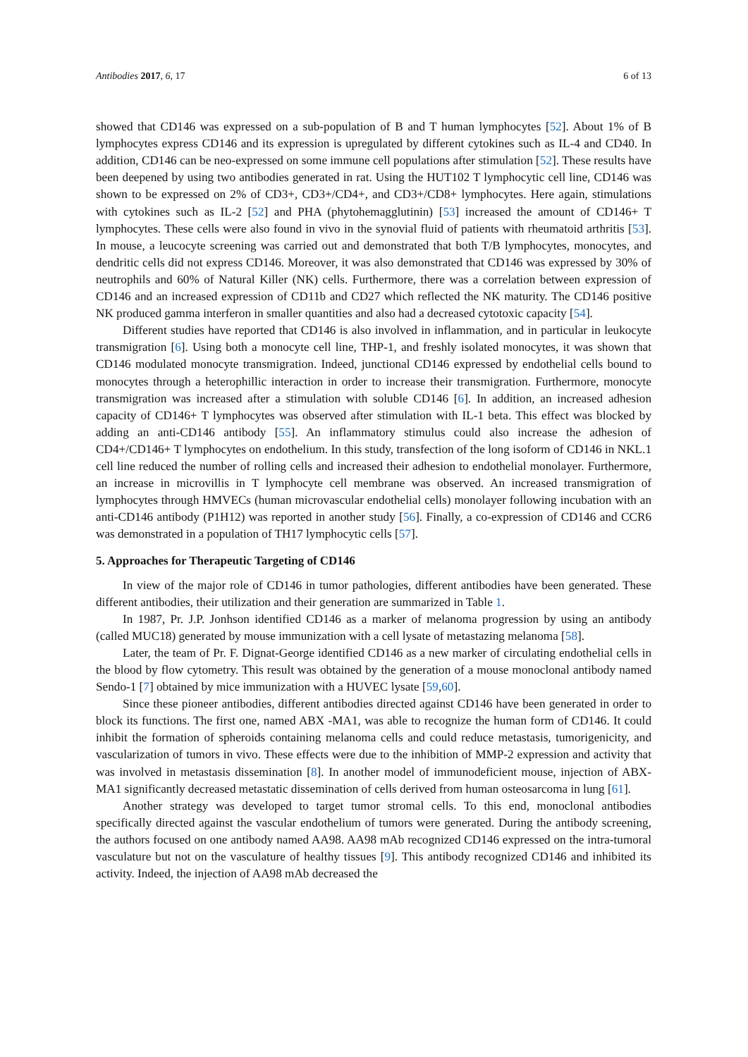Antibodies 2017, 6, 17 6 of 13
showed that CD146 was expressed on a sub-population of B and T human lymphocytes [52]. About 1% of B lymphocytes express CD146 and its expression is upregulated by different cytokines such as IL-4 and CD40. In addition, CD146 can be neo-expressed on some immune cell populations after stimulation [52]. These results have been deepened by using two antibodies generated in rat. Using the HUT102 T lymphocytic cell line, CD146 was shown to be expressed on 2% of CD3+, CD3+/CD4+, and CD3+/CD8+ lymphocytes. Here again, stimulations with cytokines such as IL-2 [52] and PHA (phytohemagglutinin) [53] increased the amount of CD146+ T lymphocytes. These cells were also found in vivo in the synovial fluid of patients with rheumatoid arthritis [53]. In mouse, a leucocyte screening was carried out and demonstrated that both T/B lymphocytes, monocytes, and dendritic cells did not express CD146. Moreover, it was also demonstrated that CD146 was expressed by 30% of neutrophils and 60% of Natural Killer (NK) cells. Furthermore, there was a correlation between expression of CD146 and an increased expression of CD11b and CD27 which reflected the NK maturity. The CD146 positive NK produced gamma interferon in smaller quantities and also had a decreased cytotoxic capacity [54].
Different studies have reported that CD146 is also involved in inflammation, and in particular in leukocyte transmigration [6]. Using both a monocyte cell line, THP-1, and freshly isolated monocytes, it was shown that CD146 modulated monocyte transmigration. Indeed, junctional CD146 expressed by endothelial cells bound to monocytes through a heterophillic interaction in order to increase their transmigration. Furthermore, monocyte transmigration was increased after a stimulation with soluble CD146 [6]. In addition, an increased adhesion capacity of CD146+ T lymphocytes was observed after stimulation with IL-1 beta. This effect was blocked by adding an anti-CD146 antibody [55]. An inflammatory stimulus could also increase the adhesion of CD4+/CD146+ T lymphocytes on endothelium. In this study, transfection of the long isoform of CD146 in NKL.1 cell line reduced the number of rolling cells and increased their adhesion to endothelial monolayer. Furthermore, an increase in microvillis in T lymphocyte cell membrane was observed. An increased transmigration of lymphocytes through HMVECs (human microvascular endothelial cells) monolayer following incubation with an anti-CD146 antibody (P1H12) was reported in another study [56]. Finally, a co-expression of CD146 and CCR6 was demonstrated in a population of TH17 lymphocytic cells [57].
5. Approaches for Therapeutic Targeting of CD146
In view of the major role of CD146 in tumor pathologies, different antibodies have been generated. These different antibodies, their utilization and their generation are summarized in Table 1.
In 1987, Pr. J.P. Jonhson identified CD146 as a marker of melanoma progression by using an antibody (called MUC18) generated by mouse immunization with a cell lysate of metastazing melanoma [58].
Later, the team of Pr. F. Dignat-George identified CD146 as a new marker of circulating endothelial cells in the blood by flow cytometry. This result was obtained by the generation of a mouse monoclonal antibody named Sendo-1 [7] obtained by mice immunization with a HUVEC lysate [59,60].
Since these pioneer antibodies, different antibodies directed against CD146 have been generated in order to block its functions. The first one, named ABX -MA1, was able to recognize the human form of CD146. It could inhibit the formation of spheroids containing melanoma cells and could reduce metastasis, tumorigenicity, and vascularization of tumors in vivo. These effects were due to the inhibition of MMP-2 expression and activity that was involved in metastasis dissemination [8]. In another model of immunodeficient mouse, injection of ABX-MA1 significantly decreased metastatic dissemination of cells derived from human osteosarcoma in lung [61].
Another strategy was developed to target tumor stromal cells. To this end, monoclonal antibodies specifically directed against the vascular endothelium of tumors were generated. During the antibody screening, the authors focused on one antibody named AA98. AA98 mAb recognized CD146 expressed on the intra-tumoral vasculature but not on the vasculature of healthy tissues [9]. This antibody recognized CD146 and inhibited its activity. Indeed, the injection of AA98 mAb decreased the